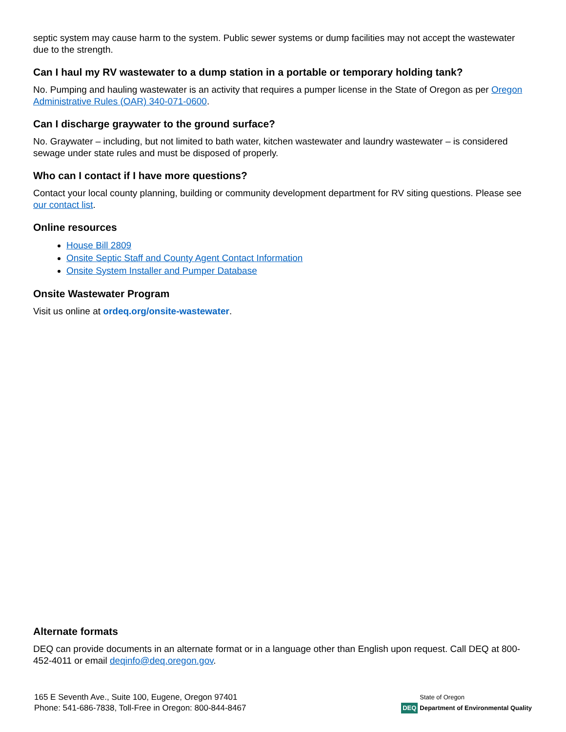septic system may cause harm to the system. Public sewer systems or dump facilities may not accept the wastewater due to the strength.
Can I haul my RV wastewater to a dump station in a portable or temporary holding tank?
No. Pumping and hauling wastewater is an activity that requires a pumper license in the State of Oregon as per Oregon Administrative Rules (OAR) 340-071-0600.
Can I discharge graywater to the ground surface?
No. Graywater – including, but not limited to bath water, kitchen wastewater and laundry wastewater – is considered sewage under state rules and must be disposed of properly.
Who can I contact if I have more questions?
Contact your local county planning, building or community development department for RV siting questions. Please see our contact list.
Online resources
House Bill 2809
Onsite Septic Staff and County Agent Contact Information
Onsite System Installer and Pumper Database
Onsite Wastewater Program
Visit us online at ordeq.org/onsite-wastewater.
Alternate formats
DEQ can provide documents in an alternate format or in a language other than English upon request. Call DEQ at 800-452-4011 or email deqinfo@deq.oregon.gov.
165 E Seventh Ave., Suite 100, Eugene, Oregon 97401
Phone: 541-686-7838, Toll-Free in Oregon: 800-844-8467
DEQ State of Oregon
Department of Environmental Quality